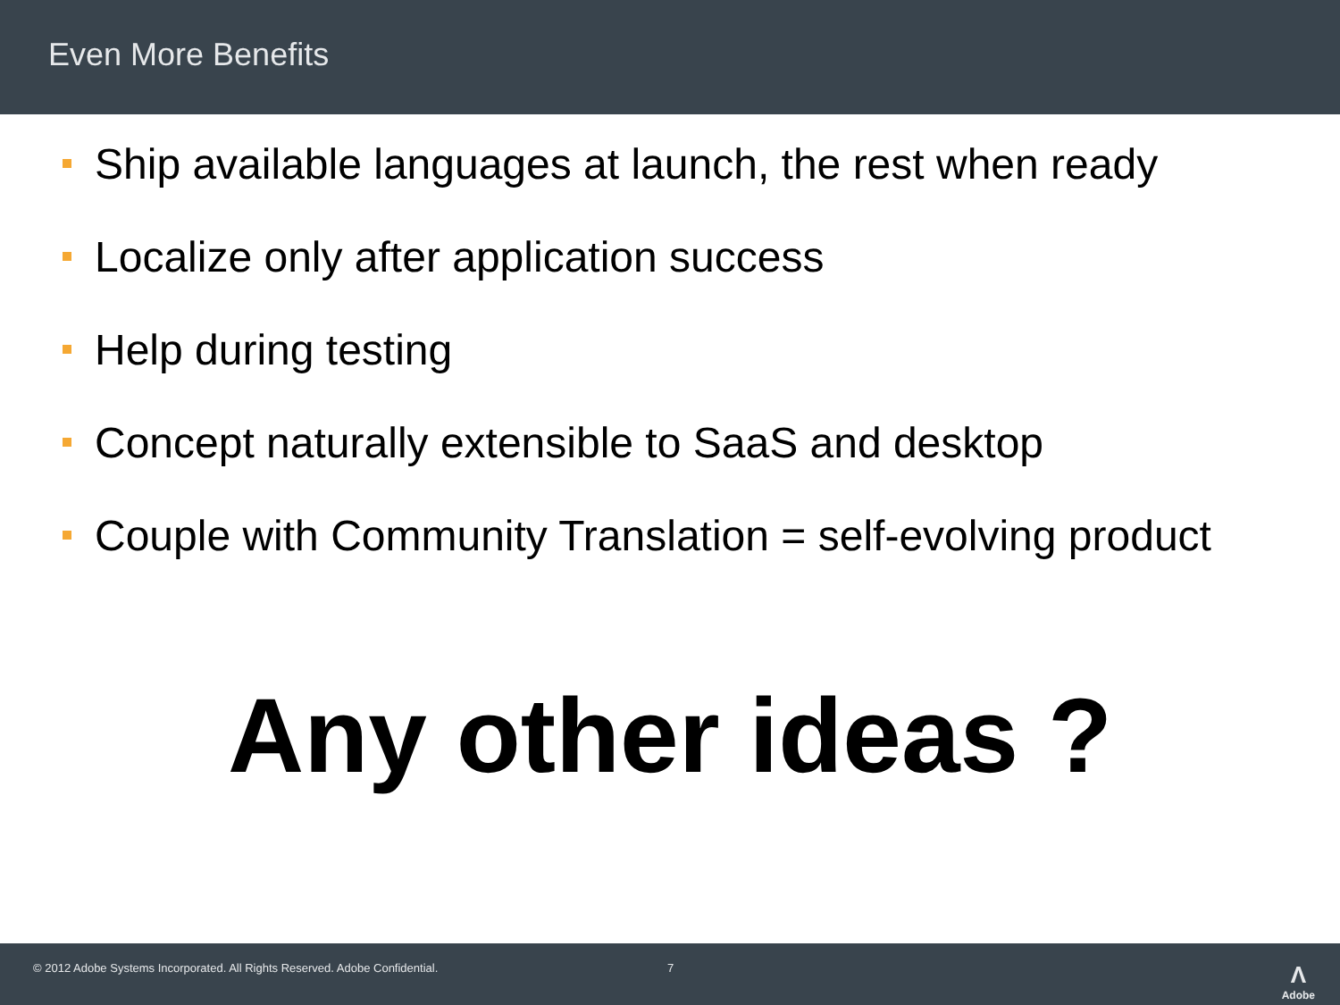Even More Benefits
Ship available languages at launch, the rest when ready
Localize only after application success
Help during testing
Concept naturally extensible to SaaS and desktop
Couple with Community Translation = self-evolving product
Any other ideas ?
© 2012 Adobe Systems Incorporated. All Rights Reserved. Adobe Confidential. 7 Λ
Adobe